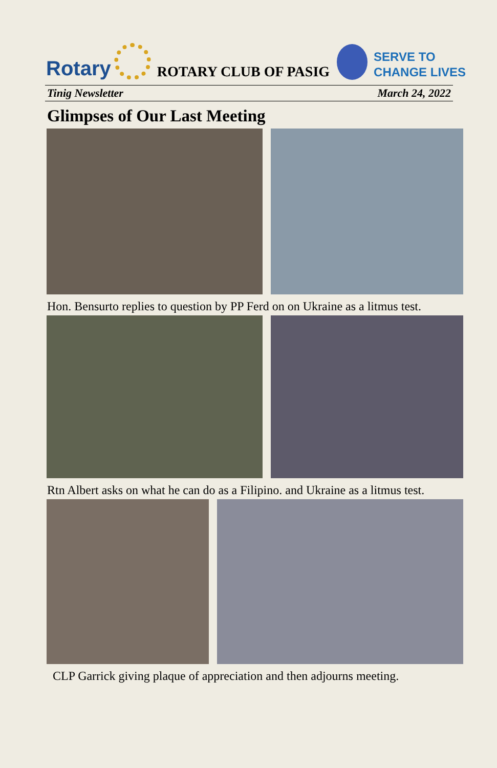Rotary
ROTARY CLUB OF PASIG
SERVE TO
CHANGE LIVES
Tinig Newsletter March 24, 2022
Glimpses of Our Last Meeting
Hon. Bensurto replies to question by PP Ferd on on Ukraine as a litmus test.
Rtn Albert asks on what he can do as a Filipino. and Ukraine as a litmus test.
CLP Garrick giving plaque of appreciation and then adjourns meeting.